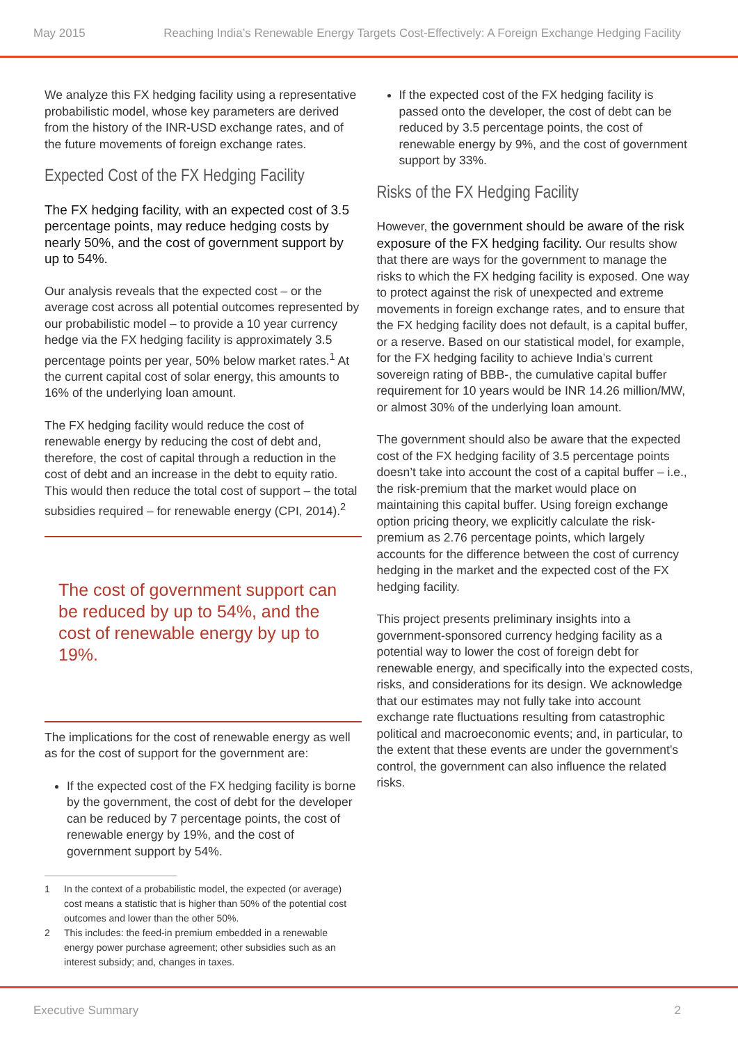May 2015 Reaching India’s Renewable Energy Targets Cost-Effectively: A Foreign Exchange Hedging Facility
We analyze this FX hedging facility using a representative probabilistic model, whose key parameters are derived from the history of the INR-USD exchange rates, and of the future movements of foreign exchange rates.
Expected Cost of the FX Hedging Facility
The FX hedging facility, with an expected cost of 3.5 percentage points, may reduce hedging costs by nearly 50%, and the cost of government support by up to 54%.
Our analysis reveals that the expected cost – or the average cost across all potential outcomes represented by our probabilistic model – to provide a 10 year currency hedge via the FX hedging facility is approximately 3.5 percentage points per year, 50% below market rates.<sup>1</sup> At the current capital cost of solar energy, this amounts to 16% of the underlying loan amount.
The FX hedging facility would reduce the cost of renewable energy by reducing the cost of debt and, therefore, the cost of capital through a reduction in the cost of debt and an increase in the debt to equity ratio. This would then reduce the total cost of support – the total subsidies required – for renewable energy (CPI, 2014).<sup>2</sup>
The cost of government support can be reduced by up to 54%, and the cost of renewable energy by up to 19%.
The implications for the cost of renewable energy as well as for the cost of support for the government are:
If the expected cost of the FX hedging facility is borne by the government, the cost of debt for the developer can be reduced by 7 percentage points, the cost of renewable energy by 19%, and the cost of government support by 54%.
1 In the context of a probabilistic model, the expected (or average) cost means a statistic that is higher than 50% of the potential cost outcomes and lower than the other 50%.
2 This includes: the feed-in premium embedded in a renewable energy power purchase agreement; other subsidies such as an interest subsidy; and, changes in taxes.
If the expected cost of the FX hedging facility is passed onto the developer, the cost of debt can be reduced by 3.5 percentage points, the cost of renewable energy by 9%, and the cost of government support by 33%.
Risks of the FX Hedging Facility
However, the government should be aware of the risk exposure of the FX hedging facility. Our results show that there are ways for the government to manage the risks to which the FX hedging facility is exposed. One way to protect against the risk of unexpected and extreme movements in foreign exchange rates, and to ensure that the FX hedging facility does not default, is a capital buffer, or a reserve. Based on our statistical model, for example, for the FX hedging facility to achieve India’s current sovereign rating of BBB-, the cumulative capital buffer requirement for 10 years would be INR 14.26 million/MW, or almost 30% of the underlying loan amount.
The government should also be aware that the expected cost of the FX hedging facility of 3.5 percentage points doesn’t take into account the cost of a capital buffer – i.e., the risk-premium that the market would place on maintaining this capital buffer. Using foreign exchange option pricing theory, we explicitly calculate the risk-premium as 2.76 percentage points, which largely accounts for the difference between the cost of currency hedging in the market and the expected cost of the FX hedging facility.
This project presents preliminary insights into a government-sponsored currency hedging facility as a potential way to lower the cost of foreign debt for renewable energy, and specifically into the expected costs, risks, and considerations for its design. We acknowledge that our estimates may not fully take into account exchange rate fluctuations resulting from catastrophic political and macroeconomic events; and, in particular, to the extent that these events are under the government’s control, the government can also influence the related risks.
Executive Summary 2